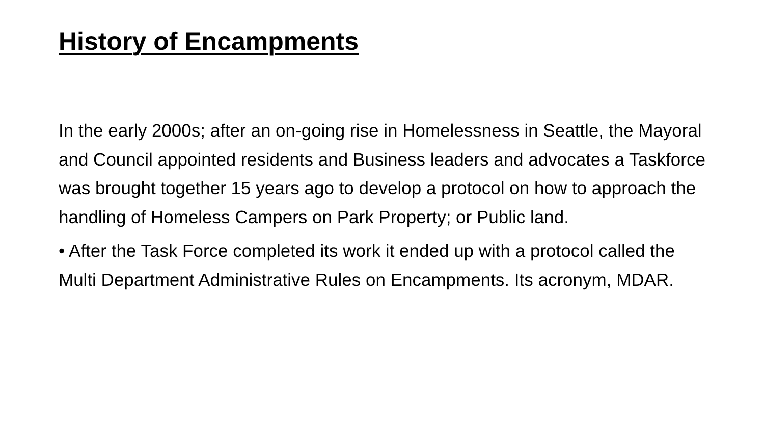History of Encampments
In the early 2000s; after an on-going rise in Homelessness in Seattle, the Mayoral and Council appointed residents and Business leaders and advocates a Taskforce was brought together 15 years ago to develop a protocol on how to approach the handling of Homeless Campers on Park Property; or Public land.
• After the Task Force completed its work it ended up with a protocol called the Multi Department Administrative Rules on Encampments. Its acronym, MDAR.